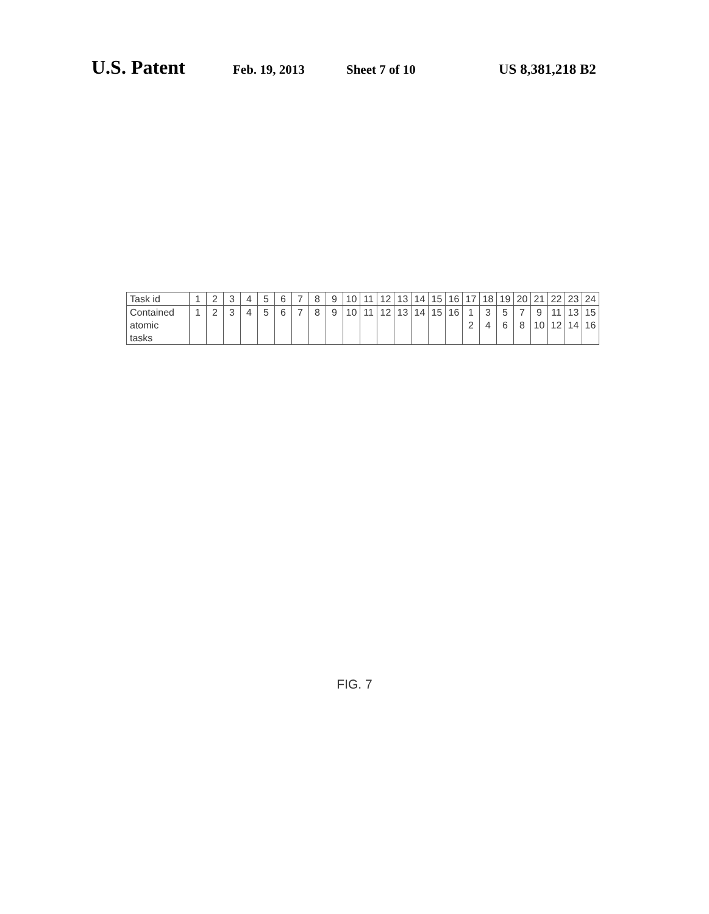U.S. Patent Feb. 19, 2013 Sheet 7 of 10 US 8,381,218 B2
| Task id | 1 | 2 | 3 | 4 | 5 | 6 | 7 | 8 | 9 | 10 | 11 | 12 | 13 | 14 | 15 | 16 | 17 | 18 | 19 | 20 | 21 | 22 | 23 | 24 |
| Contained atomic tasks | 1 | 2 | 3 | 4 | 5 | 6 | 7 | 8 | 9 | 10 | 11 | 12 | 13 | 14 | 15 | 16 | 1 2 | 3 4 | 5 6 | 7 8 | 9 10 | 11 12 | 13 14 | 15 16 |
FIG. 7